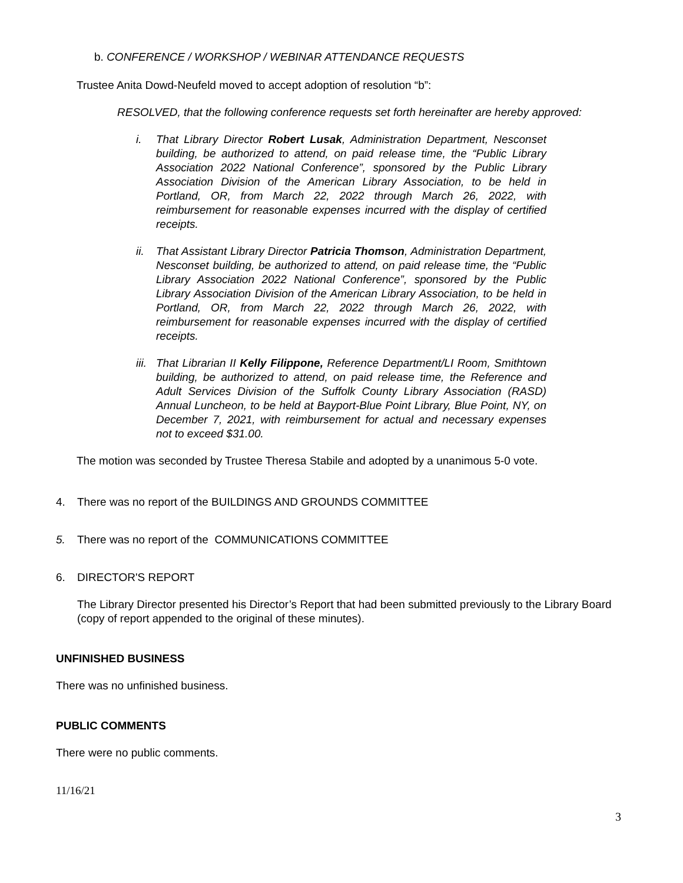b. CONFERENCE / WORKSHOP / WEBINAR ATTENDANCE REQUESTS
Trustee Anita Dowd-Neufeld moved to accept adoption of resolution “b”:
RESOLVED, that the following conference requests set forth hereinafter are hereby approved:
i. That Library Director Robert Lusak, Administration Department, Nesconset building, be authorized to attend, on paid release time, the “Public Library Association 2022 National Conference”, sponsored by the Public Library Association Division of the American Library Association, to be held in Portland, OR, from March 22, 2022 through March 26, 2022, with reimbursement for reasonable expenses incurred with the display of certified receipts.
ii. That Assistant Library Director Patricia Thomson, Administration Department, Nesconset building, be authorized to attend, on paid release time, the “Public Library Association 2022 National Conference”, sponsored by the Public Library Association Division of the American Library Association, to be held in Portland, OR, from March 22, 2022 through March 26, 2022, with reimbursement for reasonable expenses incurred with the display of certified receipts.
iii. That Librarian II Kelly Filippone, Reference Department/LI Room, Smithtown building, be authorized to attend, on paid release time, the Reference and Adult Services Division of the Suffolk County Library Association (RASD) Annual Luncheon, to be held at Bayport-Blue Point Library, Blue Point, NY, on December 7, 2021, with reimbursement for actual and necessary expenses not to exceed $31.00.
The motion was seconded by Trustee Theresa Stabile and adopted by a unanimous 5-0 vote.
4. There was no report of the BUILDINGS AND GROUNDS COMMITTEE
5. There was no report of the COMMUNICATIONS COMMITTEE
6. DIRECTOR'S REPORT
The Library Director presented his Director’s Report that had been submitted previously to the Library Board (copy of report appended to the original of these minutes).
UNFINISHED BUSINESS
There was no unfinished business.
PUBLIC COMMENTS
There were no public comments.
11/16/21
3